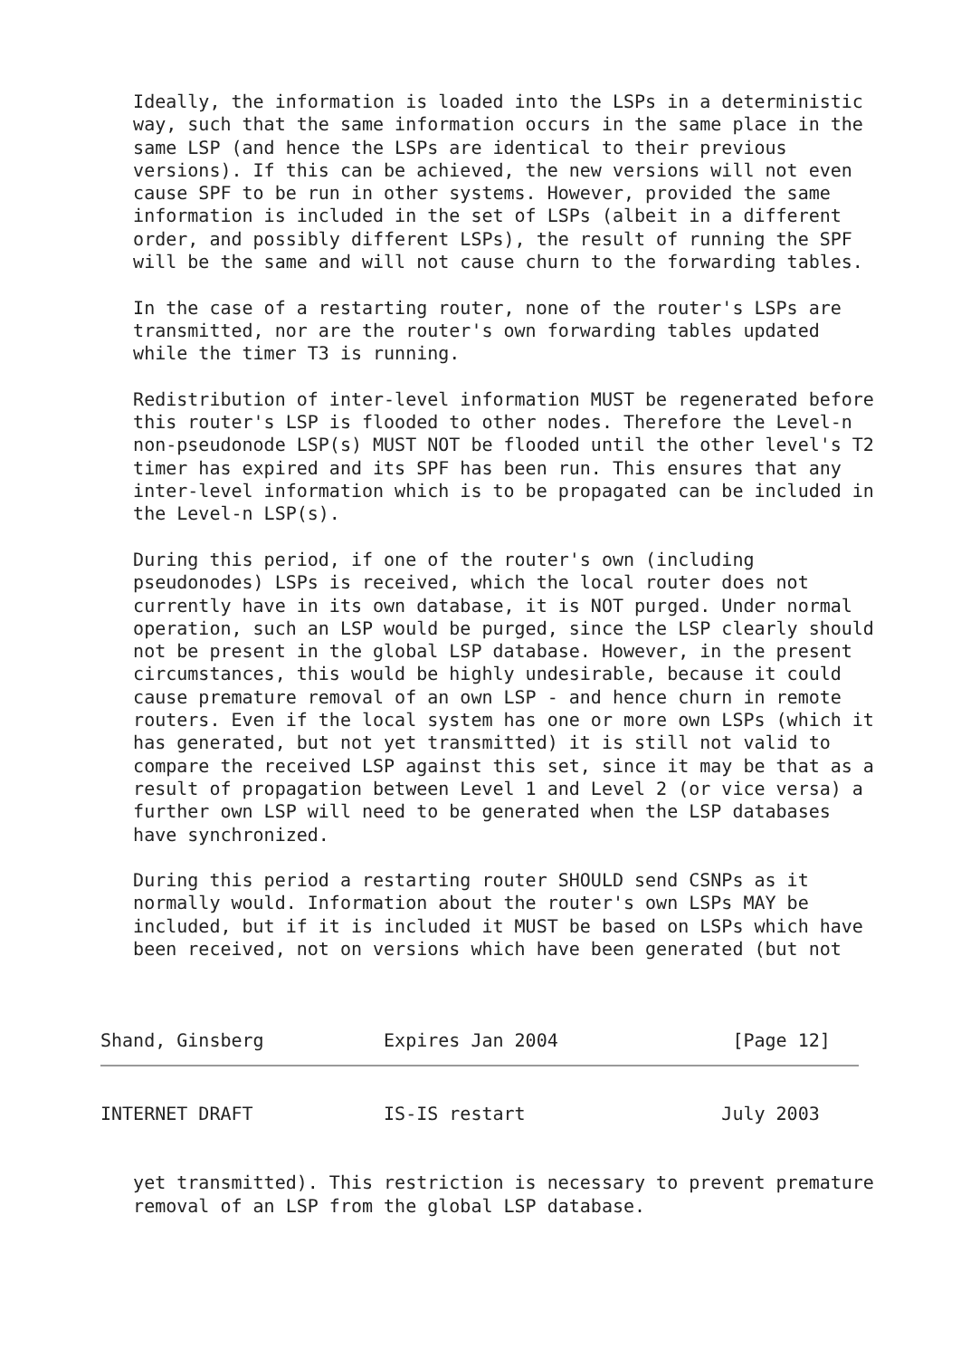Ideally, the information is loaded into the LSPs in a deterministic
   way, such that the same information occurs in the same place in the
   same LSP (and hence the LSPs are identical to their previous
   versions). If this can be achieved, the new versions will not even
   cause SPF to be run in other systems. However, provided the same
   information is included in the set of LSPs (albeit in a different
   order, and possibly different LSPs), the result of running the SPF
   will be the same and will not cause churn to the forwarding tables.

   In the case of a restarting router, none of the router's LSPs are
   transmitted, nor are the router's own forwarding tables updated
   while the timer T3 is running.

   Redistribution of inter-level information MUST be regenerated before
   this router's LSP is flooded to other nodes. Therefore the Level-n
   non-pseudonode LSP(s) MUST NOT be flooded until the other level's T2
   timer has expired and its SPF has been run. This ensures that any
   inter-level information which is to be propagated can be included in
   the Level-n LSP(s).

   During this period, if one of the router's own (including
   pseudonodes) LSPs is received, which the local router does not
   currently have in its own database, it is NOT purged. Under normal
   operation, such an LSP would be purged, since the LSP clearly should
   not be present in the global LSP database. However, in the present
   circumstances, this would be highly undesirable, because it could
   cause premature removal of an own LSP - and hence churn in remote
   routers. Even if the local system has one or more own LSPs (which it
   has generated, but not yet transmitted) it is still not valid to
   compare the received LSP against this set, since it may be that as a
   result of propagation between Level 1 and Level 2 (or vice versa) a
   further own LSP will need to be generated when the LSP databases
   have synchronized.

   During this period a restarting router SHOULD send CSNPs as it
   normally would. Information about the router's own LSPs MAY be
   included, but if it is included it MUST be based on LSPs which have
   been received, not on versions which have been generated (but not



Shand, Ginsberg           Expires Jan 2004                [Page 12]
INTERNET DRAFT            IS-IS restart                  July 2003


   yet transmitted). This restriction is necessary to prevent premature
   removal of an LSP from the global LSP database.